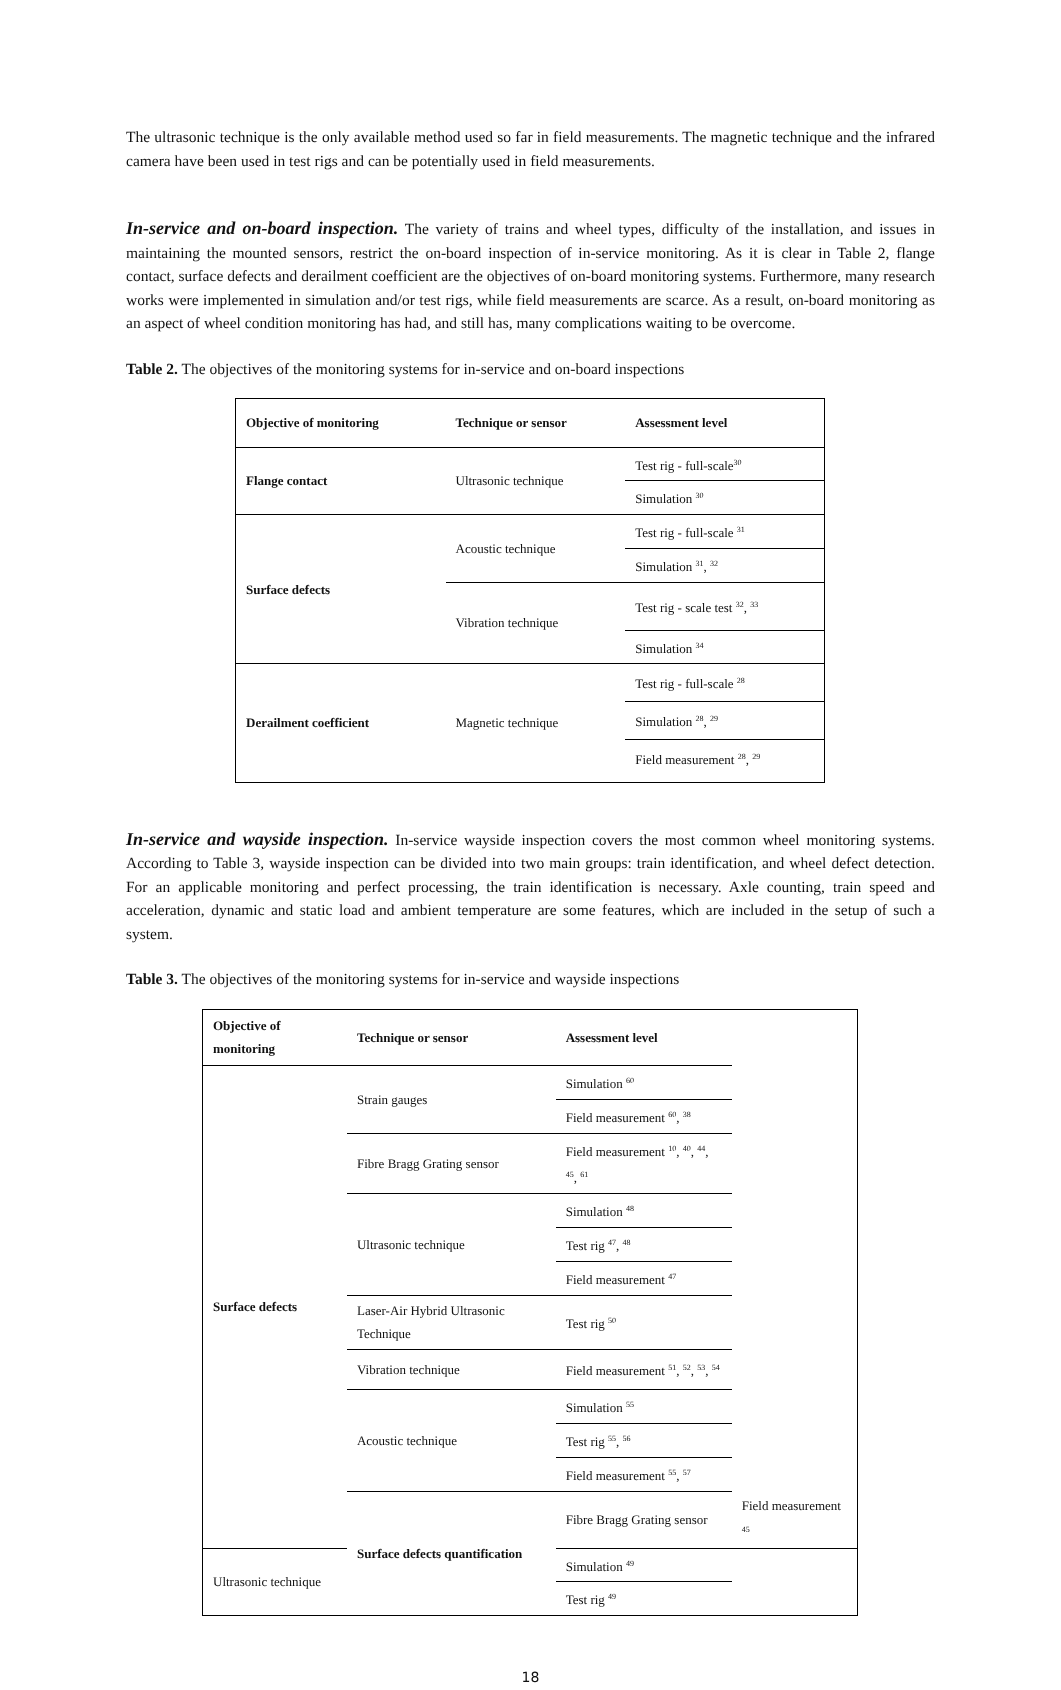The ultrasonic technique is the only available method used so far in field measurements. The magnetic technique and the infrared camera have been used in test rigs and can be potentially used in field measurements.
In-service and on-board inspection. The variety of trains and wheel types, difficulty of the installation, and issues in maintaining the mounted sensors, restrict the on-board inspection of in-service monitoring. As it is clear in Table 2, flange contact, surface defects and derailment coefficient are the objectives of on-board monitoring systems. Furthermore, many research works were implemented in simulation and/or test rigs, while field measurements are scarce. As a result, on-board monitoring as an aspect of wheel condition monitoring has had, and still has, many complications waiting to be overcome.
Table 2. The objectives of the monitoring systems for in-service and on-board inspections
| Objective of monitoring | Technique or sensor | Assessment level |
| --- | --- | --- |
| Flange contact | Ultrasonic technique | Test rig - full-scale<sup>30</sup> |
| | | Simulation <sup>30</sup> |
| Surface defects | Acoustic technique | Test rig - full-scale <sup>31</sup> |
| | | Simulation <sup>31</sup>, <sup>32</sup> |
| | Vibration technique | Test rig - scale test <sup>32</sup>, <sup>33</sup> |
| | | Simulation <sup>34</sup> |
| Derailment coefficient | Magnetic technique | Test rig - full-scale <sup>28</sup> |
| | | Simulation <sup>28</sup>, <sup>29</sup> |
| | | Field measurement <sup>28</sup>, <sup>29</sup> |
In-service and wayside inspection. In-service wayside inspection covers the most common wheel monitoring systems. According to Table 3, wayside inspection can be divided into two main groups: train identification, and wheel defect detection. For an applicable monitoring and perfect processing, the train identification is necessary. Axle counting, train speed and acceleration, dynamic and static load and ambient temperature are some features, which are included in the setup of such a system.
Table 3. The objectives of the monitoring systems for in-service and wayside inspections
| Objective of monitoring | Technique or sensor | Assessment level | |
| --- | --- | --- | --- |
| Surface defects | Strain gauges | Simulation <sup>60</sup> | |
| | | Field measurement <sup>60</sup>, <sup>38</sup> | |
| | Fibre Bragg Grating sensor | Field measurement <sup>10</sup>, <sup>40</sup>, <sup>44</sup>, <sup>45</sup>, <sup>61</sup> | |
| | Ultrasonic technique | Simulation <sup>48</sup> | |
| | | Test rig <sup>47</sup>, <sup>48</sup> | |
| | | Field measurement <sup>47</sup> | |
| | Laser-Air Hybrid Ultrasonic Technique | Test rig <sup>50</sup> | |
| | Vibration technique | Field measurement <sup>51</sup>, <sup>52</sup>, <sup>53</sup>, <sup>54</sup> | |
| | Acoustic technique | Simulation <sup>55</sup> | |
| | | Test rig <sup>55</sup>, <sup>56</sup> | |
| | | Field measurement <sup>55</sup>, <sup>57</sup> | |
| | Surface defects quantification | Fibre Bragg Grating sensor | Field measurement <sup>45</sup> |
| Ultrasonic technique | | Simulation <sup>49</sup> | |
| | | Test rig <sup>49</sup> | |
18